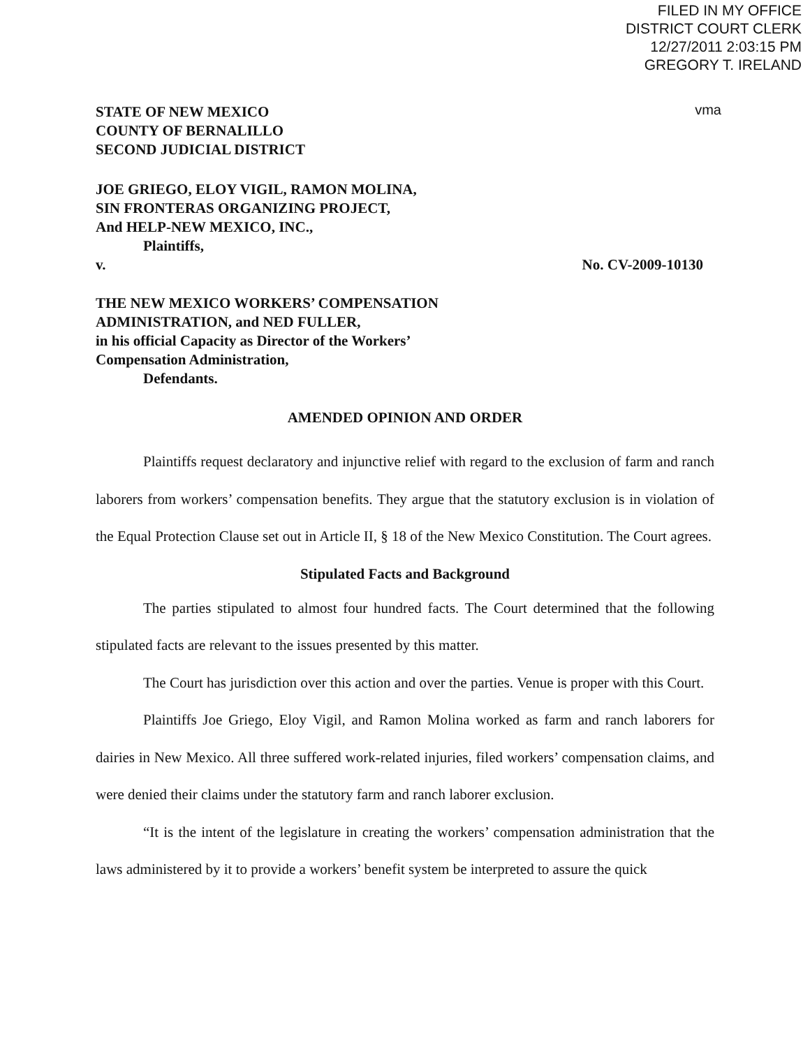FILED IN MY OFFICE
DISTRICT COURT CLERK
12/27/2011 2:03:15 PM
GREGORY T. IRELAND
vma
STATE OF NEW MEXICO
COUNTY OF BERNALILLO
SECOND JUDICIAL DISTRICT
JOE GRIEGO, ELOY VIGIL, RAMON MOLINA,
SIN FRONTERAS ORGANIZING PROJECT,
And HELP-NEW MEXICO, INC.,
Plaintiffs,
v. No. CV-2009-10130
THE NEW MEXICO WORKERS’ COMPENSATION
ADMINISTRATION, and NED FULLER,
in his official Capacity as Director of the Workers’
Compensation Administration,
Defendants.
AMENDED OPINION AND ORDER
Plaintiffs request declaratory and injunctive relief with regard to the exclusion of farm and ranch laborers from workers’ compensation benefits. They argue that the statutory exclusion is in violation of the Equal Protection Clause set out in Article II, § 18 of the New Mexico Constitution. The Court agrees.
Stipulated Facts and Background
The parties stipulated to almost four hundred facts. The Court determined that the following stipulated facts are relevant to the issues presented by this matter.
The Court has jurisdiction over this action and over the parties. Venue is proper with this Court.
Plaintiffs Joe Griego, Eloy Vigil, and Ramon Molina worked as farm and ranch laborers for dairies in New Mexico. All three suffered work-related injuries, filed workers’ compensation claims, and were denied their claims under the statutory farm and ranch laborer exclusion.
“It is the intent of the legislature in creating the workers’ compensation administration that the laws administered by it to provide a workers’ benefit system be interpreted to assure the quick